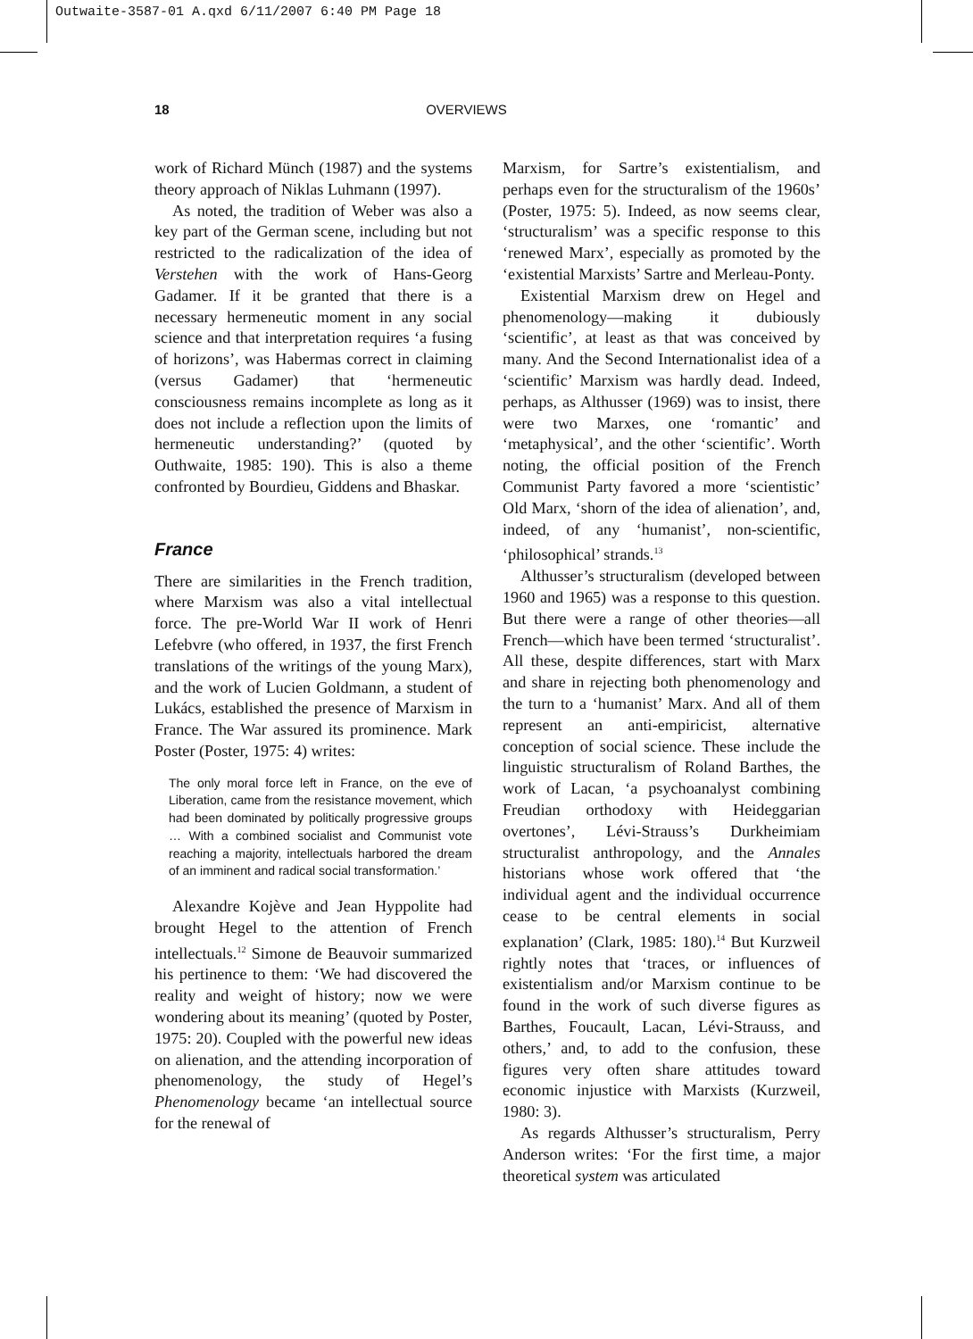Outwaite-3587-01 A.qxd 6/11/2007 6:40 PM Page 18
18 OVERVIEWS
work of Richard Münch (1987) and the systems theory approach of Niklas Luhmann (1997).
As noted, the tradition of Weber was also a key part of the German scene, including but not restricted to the radicalization of the idea of Verstehen with the work of Hans-Georg Gadamer. If it be granted that there is a necessary hermeneutic moment in any social science and that interpretation requires ‘a fusing of horizons’, was Habermas correct in claiming (versus Gadamer) that ‘hermeneutic consciousness remains incomplete as long as it does not include a reflection upon the limits of hermeneutic understanding?’ (quoted by Outhwaite, 1985: 190). This is also a theme confronted by Bourdieu, Giddens and Bhaskar.
France
There are similarities in the French tradition, where Marxism was also a vital intellectual force. The pre-World War II work of Henri Lefebvre (who offered, in 1937, the first French translations of the writings of the young Marx), and the work of Lucien Goldmann, a student of Lukács, established the presence of Marxism in France. The War assured its prominence. Mark Poster (Poster, 1975: 4) writes:
The only moral force left in France, on the eve of Liberation, came from the resistance movement, which had been dominated by politically progressive groups … With a combined socialist and Communist vote reaching a majority, intellectuals harbored the dream of an imminent and radical social transformation.’
Alexandre Kojève and Jean Hyppolite had brought Hegel to the attention of French intellectuals.<sup>12</sup> Simone de Beauvoir summarized his pertinence to them: ‘We had discovered the reality and weight of history; now we were wondering about its meaning’ (quoted by Poster, 1975: 20). Coupled with the powerful new ideas on alienation, and the attending incorporation of phenomenology, the study of Hegel’s Phenomenology became ‘an intellectual source for the renewal of
Marxism, for Sartre’s existentialism, and perhaps even for the structuralism of the 1960s’ (Poster, 1975: 5). Indeed, as now seems clear, ‘structuralism’ was a specific response to this ‘renewed Marx’, especially as promoted by the ‘existential Marxists’ Sartre and Merleau-Ponty.
Existential Marxism drew on Hegel and phenomenology—making it dubiously ‘scientific’, at least as that was conceived by many. And the Second Internationalist idea of a ‘scientific’ Marxism was hardly dead. Indeed, perhaps, as Althusser (1969) was to insist, there were two Marxes, one ‘romantic’ and ‘metaphysical’, and the other ‘scientific’. Worth noting, the official position of the French Communist Party favored a more ‘scientistic’ Old Marx, ‘shorn of the idea of alienation’, and, indeed, of any ‘humanist’, non-scientific, ‘philosophical’ strands.<sup>13</sup>
Althusser’s structuralism (developed between 1960 and 1965) was a response to this question. But there were a range of other theories—all French—which have been termed ‘structuralist’. All these, despite differences, start with Marx and share in rejecting both phenomenology and the turn to a ‘humanist’ Marx. And all of them represent an anti-empiricist, alternative conception of social science. These include the linguistic structuralism of Roland Barthes, the work of Lacan, ‘a psychoanalyst combining Freudian orthodoxy with Heideggarian overtones’, Lévi-Strauss’s Durkheimiam structuralist anthropology, and the Annales historians whose work offered that ‘the individual agent and the individual occurrence cease to be central elements in social explanation’ (Clark, 1985: 180).<sup>14</sup> But Kurzweil rightly notes that ‘traces, or influences of existentialism and/or Marxism continue to be found in the work of such diverse figures as Barthes, Foucault, Lacan, Lévi-Strauss, and others,’ and, to add to the confusion, these figures very often share attitudes toward economic injustice with Marxists (Kurzweil, 1980: 3).
As regards Althusser’s structuralism, Perry Anderson writes: ‘For the first time, a major theoretical system was articulated